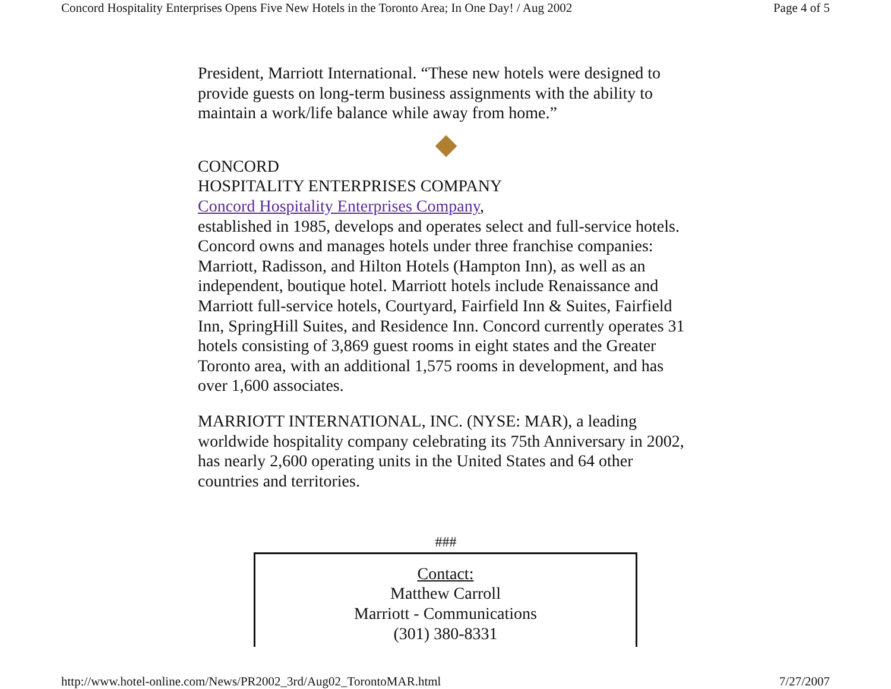Concord Hospitality Enterprises Opens Five New Hotels in the Toronto Area; In One Day! / Aug 2002 Page 4 of 5
President, Marriott International. “These new hotels were designed to provide guests on long-term business assignments with the ability to maintain a work/life balance while away from home.”
CONCORD
HOSPITALITY ENTERPRISES COMPANY
Concord Hospitality Enterprises Company, established in 1985, develops and operates select and full-service hotels. Concord owns and manages hotels under three franchise companies: Marriott, Radisson, and Hilton Hotels (Hampton Inn), as well as an independent, boutique hotel. Marriott hotels include Renaissance and Marriott full-service hotels, Courtyard, Fairfield Inn & Suites, Fairfield Inn, SpringHill Suites, and Residence Inn. Concord currently operates 31 hotels consisting of 3,869 guest rooms in eight states and the Greater Toronto area, with an additional 1,575 rooms in development, and has over 1,600 associates.
MARRIOTT INTERNATIONAL, INC. (NYSE: MAR), a leading worldwide hospitality company celebrating its 75th Anniversary in 2002, has nearly 2,600 operating units in the United States and 64 other countries and territories.
###
Contact:
Matthew Carroll
Marriott - Communications
(301) 380-8331
http://www.hotel-online.com/News/PR2002_3rd/Aug02_TorontoMAR.html 7/27/2007